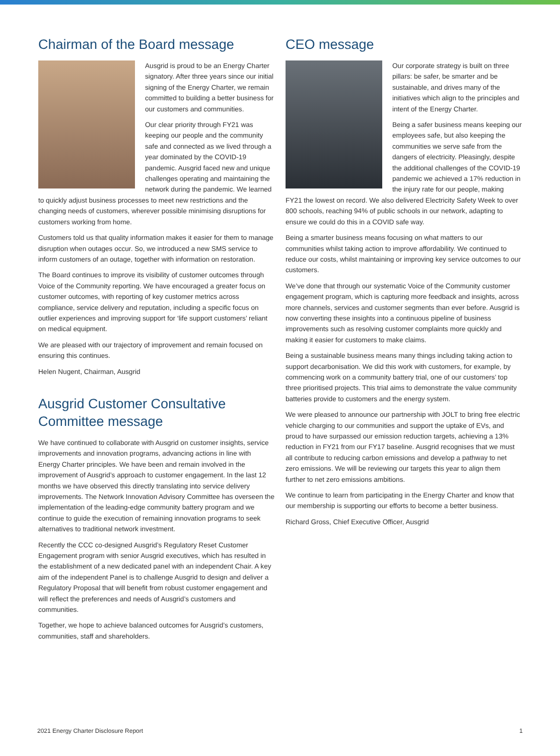Chairman of the Board message
Ausgrid is proud to be an Energy Charter signatory. After three years since our initial signing of the Energy Charter, we remain committed to building a better business for our customers and communities.
Our clear priority through FY21 was keeping our people and the community safe and connected as we lived through a year dominated by the COVID-19 pandemic. Ausgrid faced new and unique challenges operating and maintaining the network during the pandemic. We learned to quickly adjust business processes to meet new restrictions and the changing needs of customers, wherever possible minimising disruptions for customers working from home.
Customers told us that quality information makes it easier for them to manage disruption when outages occur. So, we introduced a new SMS service to inform customers of an outage, together with information on restoration.
The Board continues to improve its visibility of customer outcomes through Voice of the Community reporting. We have encouraged a greater focus on customer outcomes, with reporting of key customer metrics across compliance, service delivery and reputation, including a specific focus on outlier experiences and improving support for ‘life support customers’ reliant on medical equipment.
We are pleased with our trajectory of improvement and remain focused on ensuring this continues.
Helen Nugent, Chairman, Ausgrid
Ausgrid Customer Consultative Committee message
We have continued to collaborate with Ausgrid on customer insights, service improvements and innovation programs, advancing actions in line with Energy Charter principles. We have been and remain involved in the improvement of Ausgrid’s approach to customer engagement. In the last 12 months we have observed this directly translating into service delivery improvements. The Network Innovation Advisory Committee has overseen the implementation of the leading-edge community battery program and we continue to guide the execution of remaining innovation programs to seek alternatives to traditional network investment.
Recently the CCC co-designed Ausgrid’s Regulatory Reset Customer Engagement program with senior Ausgrid executives, which has resulted in the establishment of a new dedicated panel with an independent Chair. A key aim of the independent Panel is to challenge Ausgrid to design and deliver a Regulatory Proposal that will benefit from robust customer engagement and will reflect the preferences and needs of Ausgrid’s customers and communities.
Together, we hope to achieve balanced outcomes for Ausgrid’s customers, communities, staff and shareholders.
CEO message
Our corporate strategy is built on three pillars: be safer, be smarter and be sustainable, and drives many of the initiatives which align to the principles and intent of the Energy Charter.
Being a safer business means keeping our employees safe, but also keeping the communities we serve safe from the dangers of electricity. Pleasingly, despite the additional challenges of the COVID-19 pandemic we achieved a 17% reduction in the injury rate for our people, making FY21 the lowest on record. We also delivered Electricity Safety Week to over 800 schools, reaching 94% of public schools in our network, adapting to ensure we could do this in a COVID safe way.
Being a smarter business means focusing on what matters to our communities whilst taking action to improve affordability. We continued to reduce our costs, whilst maintaining or improving key service outcomes to our customers.
We’ve done that through our systematic Voice of the Community customer engagement program, which is capturing more feedback and insights, across more channels, services and customer segments than ever before. Ausgrid is now converting these insights into a continuous pipeline of business improvements such as resolving customer complaints more quickly and making it easier for customers to make claims.
Being a sustainable business means many things including taking action to support decarbonisation. We did this work with customers, for example, by commencing work on a community battery trial, one of our customers’ top three prioritised projects. This trial aims to demonstrate the value community batteries provide to customers and the energy system.
We were pleased to announce our partnership with JOLT to bring free electric vehicle charging to our communities and support the uptake of EVs, and proud to have surpassed our emission reduction targets, achieving a 13% reduction in FY21 from our FY17 baseline. Ausgrid recognises that we must all contribute to reducing carbon emissions and develop a pathway to net zero emissions. We will be reviewing our targets this year to align them further to net zero emissions ambitions.
We continue to learn from participating in the Energy Charter and know that our membership is supporting our efforts to become a better business.
Richard Gross, Chief Executive Officer, Ausgrid
2021 Energy Charter Disclosure Report 1